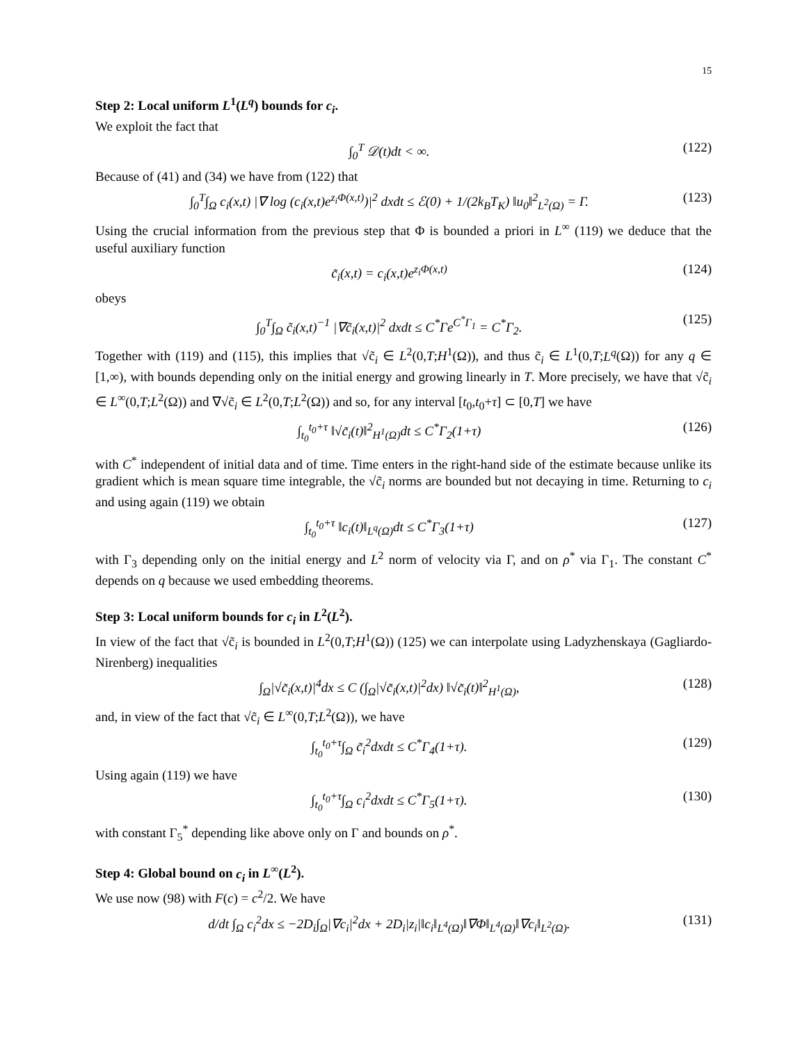15
Step 2: Local uniform L<sup>1</sup>(L<sup>q</sup>) bounds for c<sub>i</sub>.
We exploit the fact that
∫<sub>0</sub><sup>T</sup> 𝒟(t)dt < ∞. (122)
Because of (41) and (34) we have from (122) that
∫<sub>0</sub><sup>T</sup>∫<sub>Ω</sub> c<sub>i</sub>(x,t) |∇ log (c<sub>i</sub>(x,t)e<sup>z<sub>i</sub>Φ(x,t)</sup>)|<sup>2</sup> dxdt ≤ ℰ(0) + 1/(2k<sub>B</sub>T<sub>K</sub>) ‖u<sub>0</sub>‖<sup>2</sup><sub>L<sup>2</sup>(Ω)</sub> = Γ. (123)
Using the crucial information from the previous step that Φ is bounded a priori in L<sup>∞</sup> (119) we deduce that the useful auxiliary function
c̃<sub>i</sub>(x,t) = c<sub>i</sub>(x,t)e<sup>z<sub>i</sub>Φ(x,t)</sup> (124)
obeys
∫<sub>0</sub><sup>T</sup>∫<sub>Ω</sub> c̃<sub>i</sub>(x,t)<sup>−1</sup> |∇c̃<sub>i</sub>(x,t)|<sup>2</sup> dxdt ≤ C<sup>*</sup>Γe<sup>C<sup>*</sup>Γ<sub>1</sub></sup> = C<sup>*</sup>Γ<sub>2</sub>. (125)
Together with (119) and (115), this implies that √c̃<sub>i</sub> ∈ L<sup>2</sup>(0,T;H<sup>1</sup>(Ω)), and thus c̃<sub>i</sub> ∈ L<sup>1</sup>(0,T;L<sup>q</sup>(Ω)) for any q ∈ [1,∞), with bounds depending only on the initial energy and growing linearly in T. More precisely, we have that √c̃<sub>i</sub> ∈ L<sup>∞</sup>(0,T;L<sup>2</sup>(Ω)) and ∇√c̃<sub>i</sub> ∈ L<sup>2</sup>(0,T;L<sup>2</sup>(Ω)) and so, for any interval [t<sub>0</sub>,t<sub>0</sub>+τ] ⊂ [0,T] we have
∫<sub>t<sub>0</sub></sub><sup>t<sub>0</sub>+τ</sup> ‖√c̃<sub>i</sub>(t)‖<sup>2</sup><sub>H<sup>1</sup>(Ω)</sub>dt ≤ C<sup>*</sup>Γ<sub>2</sub>(1+τ) (126)
with C<sup>*</sup> independent of initial data and of time. Time enters in the right-hand side of the estimate because unlike its gradient which is mean square time integrable, the √c̃<sub>i</sub> norms are bounded but not decaying in time. Returning to c<sub>i</sub> and using again (119) we obtain
∫<sub>t<sub>0</sub></sub><sup>t<sub>0</sub>+τ</sup> ‖c<sub>i</sub>(t)‖<sub>L<sup>q</sup>(Ω)</sub>dt ≤ C<sup>*</sup>Γ<sub>3</sub>(1+τ) (127)
with Γ<sub>3</sub> depending only on the initial energy and L<sup>2</sup> norm of velocity via Γ, and on ρ<sup>*</sup> via Γ<sub>1</sub>. The constant C<sup>*</sup> depends on q because we used embedding theorems.
Step 3: Local uniform bounds for c<sub>i</sub> in L<sup>2</sup>(L<sup>2</sup>).
In view of the fact that √c̃<sub>i</sub> is bounded in L<sup>2</sup>(0,T;H<sup>1</sup>(Ω)) (125) we can interpolate using Ladyzhenskaya (Gagliardo-Nirenberg) inequalities
∫<sub>Ω</sub>|√c̃<sub>i</sub>(x,t)|<sup>4</sup>dx ≤ C (∫<sub>Ω</sub>|√c̃<sub>i</sub>(x,t)|<sup>2</sup>dx) ‖√c̃<sub>i</sub>(t)‖<sup>2</sup><sub>H<sup>1</sup>(Ω)</sub>, (128)
and, in view of the fact that √c̃<sub>i</sub> ∈ L<sup>∞</sup>(0,T;L<sup>2</sup>(Ω)), we have
∫<sub>t<sub>0</sub></sub><sup>t<sub>0</sub>+τ</sup>∫<sub>Ω</sub> c̃<sub>i</sub><sup>2</sup>dxdt ≤ C<sup>*</sup>Γ<sub>4</sub>(1+τ). (129)
Using again (119) we have
∫<sub>t<sub>0</sub></sub><sup>t<sub>0</sub>+τ</sup>∫<sub>Ω</sub> c<sub>i</sub><sup>2</sup>dxdt ≤ C<sup>*</sup>Γ<sub>5</sub>(1+τ). (130)
with constant Γ<sub>5</sub><sup>*</sup> depending like above only on Γ and bounds on ρ<sup>*</sup>.
Step 4: Global bound on c<sub>i</sub> in L<sup>∞</sup>(L<sup>2</sup>).
We use now (98) with F(c) = c<sup>2</sup>/2. We have
d/dt ∫<sub>Ω</sub> c<sub>i</sub><sup>2</sup>dx ≤ −2D<sub>i</sub>∫<sub>Ω</sub>|∇c<sub>i</sub>|<sup>2</sup>dx + 2D<sub>i</sub>|z<sub>i</sub>|‖c<sub>i</sub>‖<sub>L<sup>4</sup>(Ω)</sub>‖∇Φ‖<sub>L<sup>4</sup>(Ω)</sub>‖∇c<sub>i</sub>‖<sub>L<sup>2</sup>(Ω)</sub>. (131)